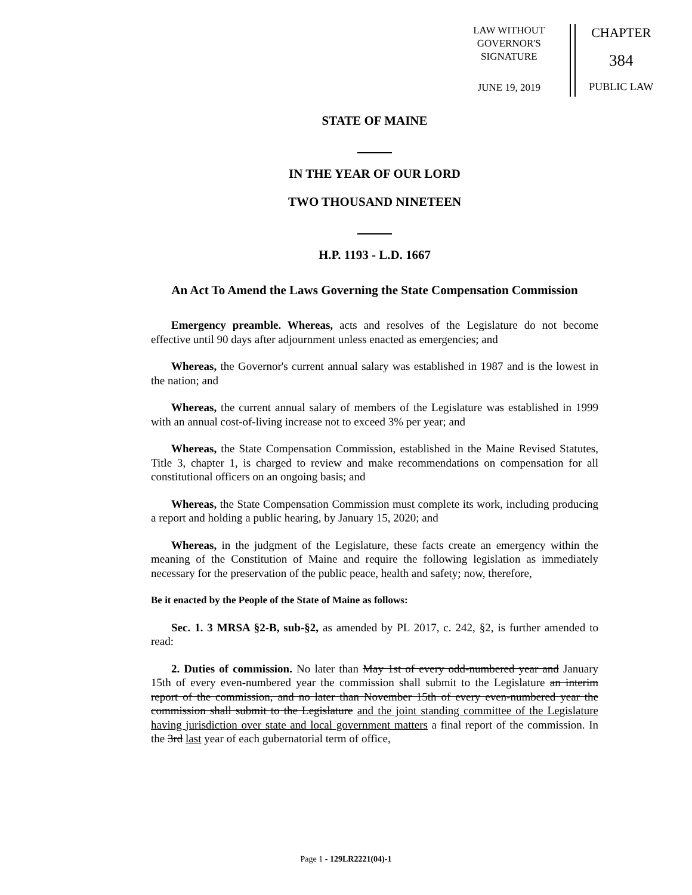LAW WITHOUT
GOVERNOR'S
SIGNATURE
JUNE 19, 2019
CHAPTER
384
PUBLIC LAW
STATE OF MAINE
IN THE YEAR OF OUR LORD
TWO THOUSAND NINETEEN
H.P. 1193 - L.D. 1667
An Act To Amend the Laws Governing the State Compensation Commission
Emergency preamble. Whereas, acts and resolves of the Legislature do not become effective until 90 days after adjournment unless enacted as emergencies; and
Whereas, the Governor's current annual salary was established in 1987 and is the lowest in the nation; and
Whereas, the current annual salary of members of the Legislature was established in 1999 with an annual cost-of-living increase not to exceed 3% per year; and
Whereas, the State Compensation Commission, established in the Maine Revised Statutes, Title 3, chapter 1, is charged to review and make recommendations on compensation for all constitutional officers on an ongoing basis; and
Whereas, the State Compensation Commission must complete its work, including producing a report and holding a public hearing, by January 15, 2020; and
Whereas, in the judgment of the Legislature, these facts create an emergency within the meaning of the Constitution of Maine and require the following legislation as immediately necessary for the preservation of the public peace, health and safety; now, therefore,
Be it enacted by the People of the State of Maine as follows:
Sec. 1. 3 MRSA §2-B, sub-§2, as amended by PL 2017, c. 242, §2, is further amended to read:
2. Duties of commission. No later than May 1st of every odd-numbered year and January 15th of every even-numbered year the commission shall submit to the Legislature an interim report of the commission, and no later than November 15th of every even-numbered year the commission shall submit to the Legislature and the joint standing committee of the Legislature having jurisdiction over state and local government matters a final report of the commission. In the 3rd last year of each gubernatorial term of office,
Page 1 - 129LR2221(04)-1